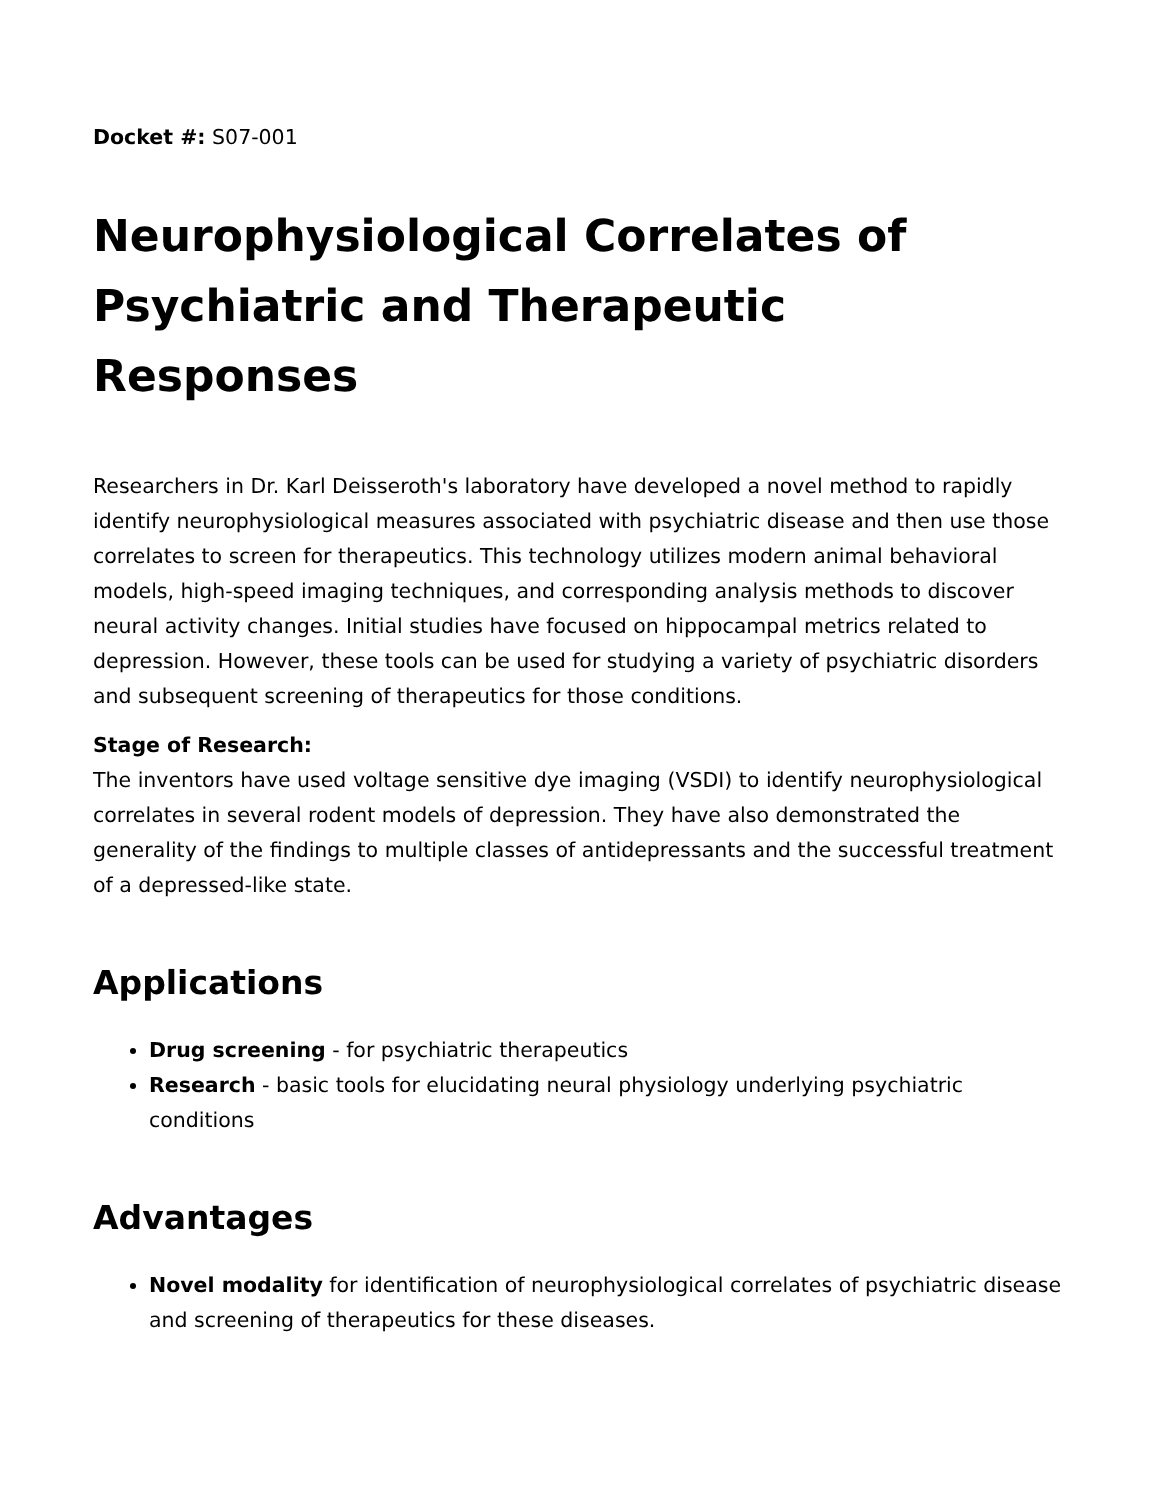Docket #: S07-001
Neurophysiological Correlates of Psychiatric and Therapeutic Responses
Researchers in Dr. Karl Deisseroth's laboratory have developed a novel method to rapidly identify neurophysiological measures associated with psychiatric disease and then use those correlates to screen for therapeutics. This technology utilizes modern animal behavioral models, high-speed imaging techniques, and corresponding analysis methods to discover neural activity changes. Initial studies have focused on hippocampal metrics related to depression. However, these tools can be used for studying a variety of psychiatric disorders and subsequent screening of therapeutics for those conditions.
Stage of Research:
The inventors have used voltage sensitive dye imaging (VSDI) to identify neurophysiological correlates in several rodent models of depression. They have also demonstrated the generality of the findings to multiple classes of antidepressants and the successful treatment of a depressed-like state.
Applications
Drug screening - for psychiatric therapeutics
Research - basic tools for elucidating neural physiology underlying psychiatric conditions
Advantages
Novel modality for identification of neurophysiological correlates of psychiatric disease and screening of therapeutics for these diseases.